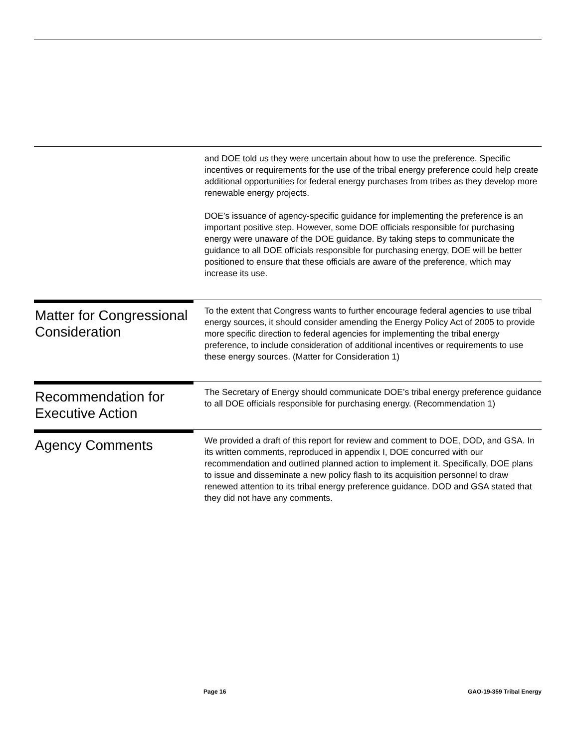and DOE told us they were uncertain about how to use the preference. Specific incentives or requirements for the use of the tribal energy preference could help create additional opportunities for federal energy purchases from tribes as they develop more renewable energy projects.
DOE’s issuance of agency-specific guidance for implementing the preference is an important positive step. However, some DOE officials responsible for purchasing energy were unaware of the DOE guidance. By taking steps to communicate the guidance to all DOE officials responsible for purchasing energy, DOE will be better positioned to ensure that these officials are aware of the preference, which may increase its use.
Matter for Congressional Consideration
To the extent that Congress wants to further encourage federal agencies to use tribal energy sources, it should consider amending the Energy Policy Act of 2005 to provide more specific direction to federal agencies for implementing the tribal energy preference, to include consideration of additional incentives or requirements to use these energy sources. (Matter for Consideration 1)
Recommendation for Executive Action
The Secretary of Energy should communicate DOE’s tribal energy preference guidance to all DOE officials responsible for purchasing energy. (Recommendation 1)
Agency Comments
We provided a draft of this report for review and comment to DOE, DOD, and GSA. In its written comments, reproduced in appendix I, DOE concurred with our recommendation and outlined planned action to implement it. Specifically, DOE plans to issue and disseminate a new policy flash to its acquisition personnel to draw renewed attention to its tribal energy preference guidance. DOD and GSA stated that they did not have any comments.
Page 16 GAO-19-359 Tribal Energy